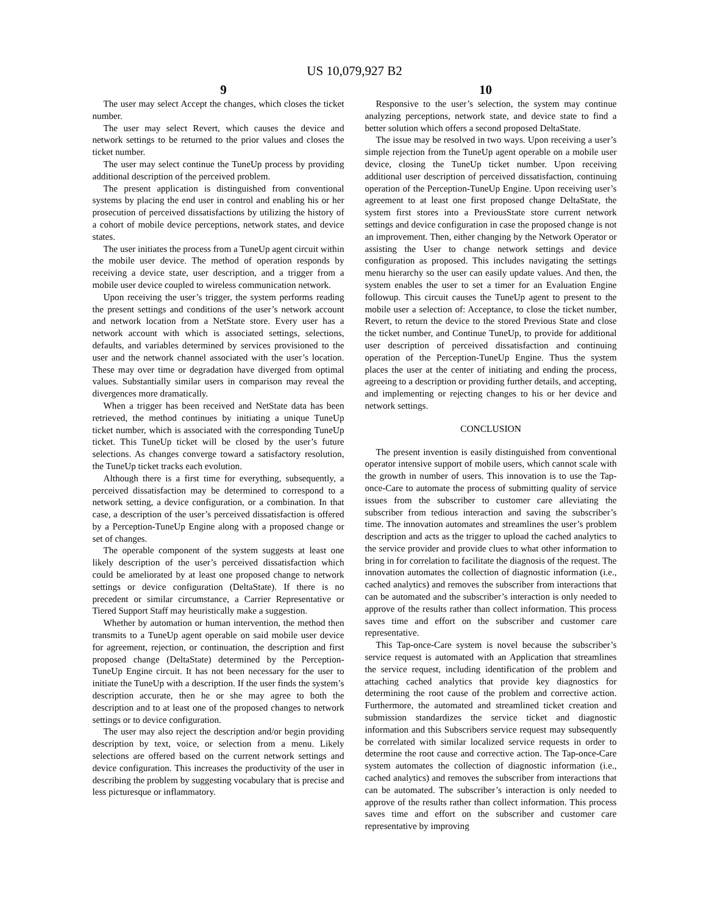US 10,079,927 B2
9 10
The user may select Accept the changes, which closes the ticket number.
The user may select Revert, which causes the device and network settings to be returned to the prior values and closes the ticket number.
The user may select continue the TuneUp process by providing additional description of the perceived problem.
The present application is distinguished from conventional systems by placing the end user in control and enabling his or her prosecution of perceived dissatisfactions by utilizing the history of a cohort of mobile device perceptions, network states, and device states.
The user initiates the process from a TuneUp agent circuit within the mobile user device. The method of operation responds by receiving a device state, user description, and a trigger from a mobile user device coupled to wireless communication network.
Upon receiving the user’s trigger, the system performs reading the present settings and conditions of the user’s network account and network location from a NetState store. Every user has a network account with which is associated settings, selections, defaults, and variables determined by services provisioned to the user and the network channel associated with the user’s location. These may over time or degradation have diverged from optimal values. Substantially similar users in comparison may reveal the divergences more dramatically.
When a trigger has been received and NetState data has been retrieved, the method continues by initiating a unique TuneUp ticket number, which is associated with the corresponding TuneUp ticket. This TuneUp ticket will be closed by the user’s future selections. As changes converge toward a satisfactory resolution, the TuneUp ticket tracks each evolution.
Although there is a first time for everything, subsequently, a perceived dissatisfaction may be determined to correspond to a network setting, a device configuration, or a combination. In that case, a description of the user’s perceived dissatisfaction is offered by a Perception-TuneUp Engine along with a proposed change or set of changes.
The operable component of the system suggests at least one likely description of the user’s perceived dissatisfaction which could be ameliorated by at least one proposed change to network settings or device configuration (DeltaState). If there is no precedent or similar circumstance, a Carrier Representative or Tiered Support Staff may heuristically make a suggestion.
Whether by automation or human intervention, the method then transmits to a TuneUp agent operable on said mobile user device for agreement, rejection, or continuation, the description and first proposed change (DeltaState) determined by the Perception-TuneUp Engine circuit. It has not been necessary for the user to initiate the TuneUp with a description. If the user finds the system’s description accurate, then he or she may agree to both the description and to at least one of the proposed changes to network settings or to device configuration.
The user may also reject the description and/or begin providing description by text, voice, or selection from a menu. Likely selections are offered based on the current network settings and device configuration. This increases the productivity of the user in describing the problem by suggesting vocabulary that is precise and less picturesque or inflammatory.
Responsive to the user’s selection, the system may continue analyzing perceptions, network state, and device state to find a better solution which offers a second proposed DeltaState.
The issue may be resolved in two ways. Upon receiving a user’s simple rejection from the TuneUp agent operable on a mobile user device, closing the TuneUp ticket number. Upon receiving additional user description of perceived dissatisfaction, continuing operation of the Perception-TuneUp Engine. Upon receiving user’s agreement to at least one first proposed change DeltaState, the system first stores into a PreviousState store current network settings and device configuration in case the proposed change is not an improvement. Then, either changing by the Network Operator or assisting the User to change network settings and device configuration as proposed. This includes navigating the settings menu hierarchy so the user can easily update values. And then, the system enables the user to set a timer for an Evaluation Engine followup. This circuit causes the TuneUp agent to present to the mobile user a selection of: Acceptance, to close the ticket number, Revert, to return the device to the stored Previous State and close the ticket number, and Continue TuneUp, to provide for additional user description of perceived dissatisfaction and continuing operation of the Perception-TuneUp Engine. Thus the system places the user at the center of initiating and ending the process, agreeing to a description or providing further details, and accepting, and implementing or rejecting changes to his or her device and network settings.
CONCLUSION
The present invention is easily distinguished from conventional operator intensive support of mobile users, which cannot scale with the growth in number of users. This innovation is to use the Tap-once-Care to automate the process of submitting quality of service issues from the subscriber to customer care alleviating the subscriber from tedious interaction and saving the subscriber’s time. The innovation automates and streamlines the user’s problem description and acts as the trigger to upload the cached analytics to the service provider and provide clues to what other information to bring in for correlation to facilitate the diagnosis of the request. The innovation automates the collection of diagnostic information (i.e., cached analytics) and removes the subscriber from interactions that can be automated and the subscriber’s interaction is only needed to approve of the results rather than collect information. This process saves time and effort on the subscriber and customer care representative.
This Tap-once-Care system is novel because the subscriber’s service request is automated with an Application that streamlines the service request, including identification of the problem and attaching cached analytics that provide key diagnostics for determining the root cause of the problem and corrective action. Furthermore, the automated and streamlined ticket creation and submission standardizes the service ticket and diagnostic information and this Subscribers service request may subsequently be correlated with similar localized service requests in order to determine the root cause and corrective action. The Tap-once-Care system automates the collection of diagnostic information (i.e., cached analytics) and removes the subscriber from interactions that can be automated. The subscriber’s interaction is only needed to approve of the results rather than collect information. This process saves time and effort on the subscriber and customer care representative by improving